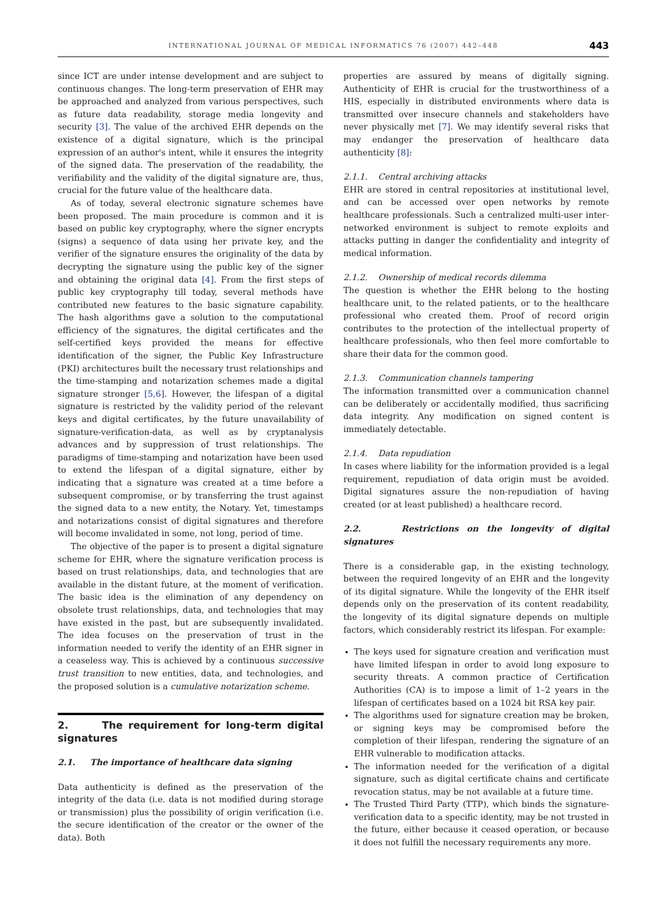INTERNATIONAL JOURNAL OF MEDICAL INFORMATICS 76 (2007) 442–448 443
since ICT are under intense development and are subject to continuous changes. The long-term preservation of EHR may be approached and analyzed from various perspectives, such as future data readability, storage media longevity and security [3]. The value of the archived EHR depends on the existence of a digital signature, which is the principal expression of an author's intent, while it ensures the integrity of the signed data. The preservation of the readability, the verifiability and the validity of the digital signature are, thus, crucial for the future value of the healthcare data.
As of today, several electronic signature schemes have been proposed. The main procedure is common and it is based on public key cryptography, where the signer encrypts (signs) a sequence of data using her private key, and the verifier of the signature ensures the originality of the data by decrypting the signature using the public key of the signer and obtaining the original data [4]. From the first steps of public key cryptography till today, several methods have contributed new features to the basic signature capability. The hash algorithms gave a solution to the computational efficiency of the signatures, the digital certificates and the self-certified keys provided the means for effective identification of the signer, the Public Key Infrastructure (PKI) architectures built the necessary trust relationships and the time-stamping and notarization schemes made a digital signature stronger [5,6]. However, the lifespan of a digital signature is restricted by the validity period of the relevant keys and digital certificates, by the future unavailability of signature-verification-data, as well as by cryptanalysis advances and by suppression of trust relationships. The paradigms of time-stamping and notarization have been used to extend the lifespan of a digital signature, either by indicating that a signature was created at a time before a subsequent compromise, or by transferring the trust against the signed data to a new entity, the Notary. Yet, timestamps and notarizations consist of digital signatures and therefore will become invalidated in some, not long, period of time.
The objective of the paper is to present a digital signature scheme for EHR, where the signature verification process is based on trust relationships, data, and technologies that are available in the distant future, at the moment of verification. The basic idea is the elimination of any dependency on obsolete trust relationships, data, and technologies that may have existed in the past, but are subsequently invalidated. The idea focuses on the preservation of trust in the information needed to verify the identity of an EHR signer in a ceaseless way. This is achieved by a continuous successive trust transition to new entities, data, and technologies, and the proposed solution is a cumulative notarization scheme.
2. The requirement for long-term digital signatures
2.1. The importance of healthcare data signing
Data authenticity is defined as the preservation of the integrity of the data (i.e. data is not modified during storage or transmission) plus the possibility of origin verification (i.e. the secure identification of the creator or the owner of the data). Both
properties are assured by means of digitally signing. Authenticity of EHR is crucial for the trustworthiness of a HIS, especially in distributed environments where data is transmitted over insecure channels and stakeholders have never physically met [7]. We may identify several risks that may endanger the preservation of healthcare data authenticity [8]:
2.1.1. Central archiving attacks
EHR are stored in central repositories at institutional level, and can be accessed over open networks by remote healthcare professionals. Such a centralized multi-user inter-networked environment is subject to remote exploits and attacks putting in danger the confidentiality and integrity of medical information.
2.1.2. Ownership of medical records dilemma
The question is whether the EHR belong to the hosting healthcare unit, to the related patients, or to the healthcare professional who created them. Proof of record origin contributes to the protection of the intellectual property of healthcare professionals, who then feel more comfortable to share their data for the common good.
2.1.3. Communication channels tampering
The information transmitted over a communication channel can be deliberately or accidentally modified, thus sacrificing data integrity. Any modification on signed content is immediately detectable.
2.1.4. Data repudiation
In cases where liability for the information provided is a legal requirement, repudiation of data origin must be avoided. Digital signatures assure the non-repudiation of having created (or at least published) a healthcare record.
2.2. Restrictions on the longevity of digital signatures
There is a considerable gap, in the existing technology, between the required longevity of an EHR and the longevity of its digital signature. While the longevity of the EHR itself depends only on the preservation of its content readability, the longevity of its digital signature depends on multiple factors, which considerably restrict its lifespan. For example:
The keys used for signature creation and verification must have limited lifespan in order to avoid long exposure to security threats. A common practice of Certification Authorities (CA) is to impose a limit of 1–2 years in the lifespan of certificates based on a 1024 bit RSA key pair.
The algorithms used for signature creation may be broken, or signing keys may be compromised before the completion of their lifespan, rendering the signature of an EHR vulnerable to modification attacks.
The information needed for the verification of a digital signature, such as digital certificate chains and certificate revocation status, may be not available at a future time.
The Trusted Third Party (TTP), which binds the signature-verification data to a specific identity, may be not trusted in the future, either because it ceased operation, or because it does not fulfill the necessary requirements any more.